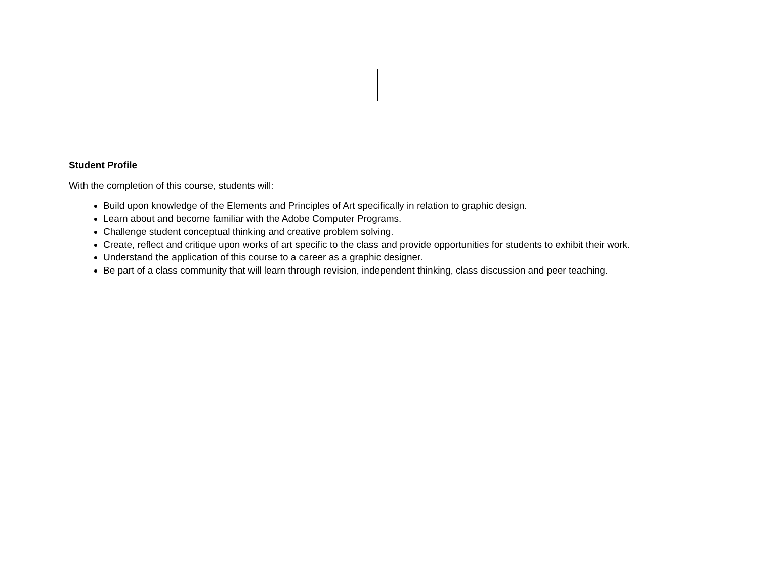Student Profile
With the completion of this course, students will:
Build upon knowledge of the Elements and Principles of Art specifically in relation to graphic design.
Learn about and become familiar with the Adobe Computer Programs.
Challenge student conceptual thinking and creative problem solving.
Create, reflect and critique upon works of art specific to the class and provide opportunities for students to exhibit their work.
Understand the application of this course to a career as a graphic designer.
Be part of a class community that will learn through revision, independent thinking, class discussion and peer teaching.